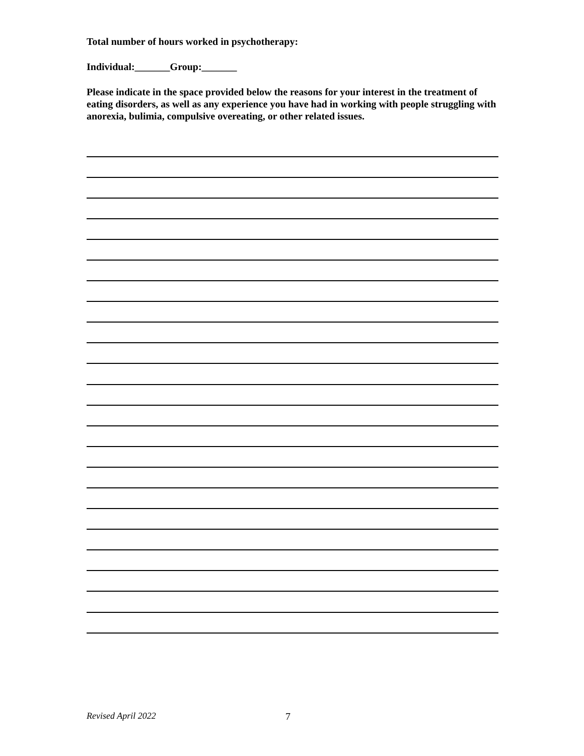Total number of hours worked in psychotherapy:
Individual:_______Group:_______
Please indicate in the space provided below the reasons for your interest in the treatment of eating disorders, as well as any experience you have had in working with people struggling with anorexia, bulimia, compulsive overeating, or other related issues.
Revised April 2022 7